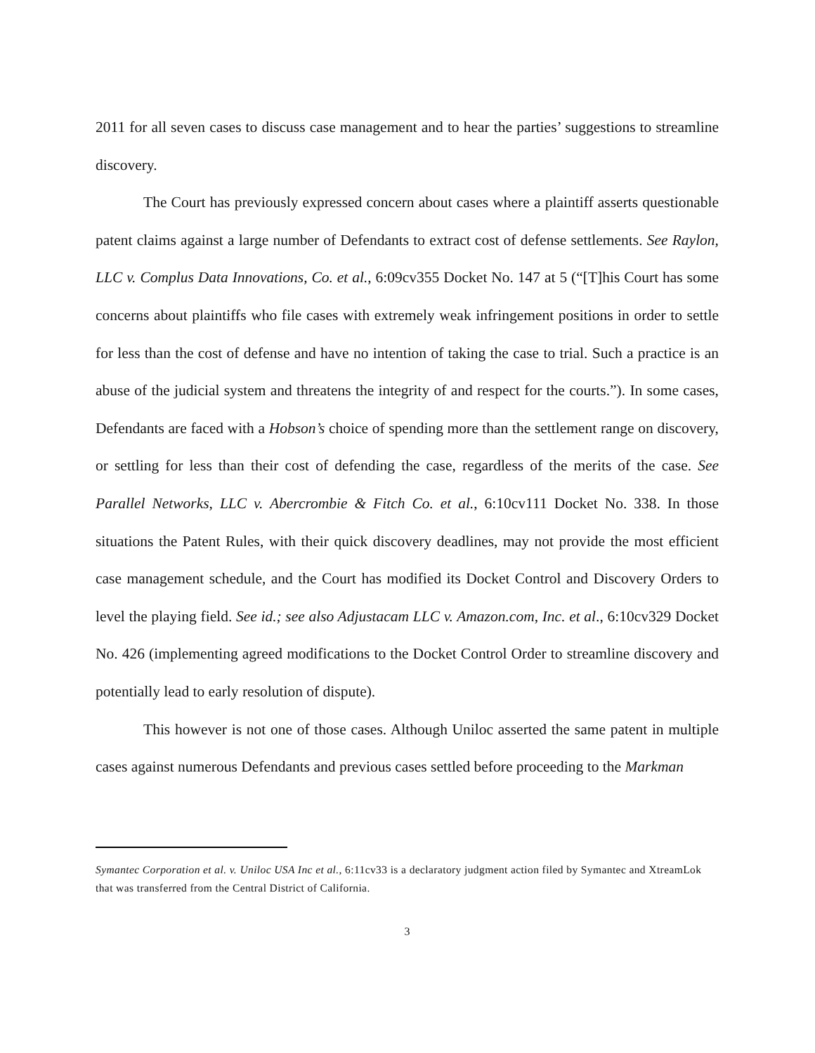2011 for all seven cases to discuss case management and to hear the parties’ suggestions to streamline discovery.
The Court has previously expressed concern about cases where a plaintiff asserts questionable patent claims against a large number of Defendants to extract cost of defense settlements. See Raylon, LLC v. Complus Data Innovations, Co. et al., 6:09cv355 Docket No. 147 at 5 (“[T]his Court has some concerns about plaintiffs who file cases with extremely weak infringement positions in order to settle for less than the cost of defense and have no intention of taking the case to trial. Such a practice is an abuse of the judicial system and threatens the integrity of and respect for the courts.”). In some cases, Defendants are faced with a Hobson’s choice of spending more than the settlement range on discovery, or settling for less than their cost of defending the case, regardless of the merits of the case. See Parallel Networks, LLC v. Abercrombie & Fitch Co. et al., 6:10cv111 Docket No. 338. In those situations the Patent Rules, with their quick discovery deadlines, may not provide the most efficient case management schedule, and the Court has modified its Docket Control and Discovery Orders to level the playing field. See id.; see also Adjustacam LLC v. Amazon.com, Inc. et al., 6:10cv329 Docket No. 426 (implementing agreed modifications to the Docket Control Order to streamline discovery and potentially lead to early resolution of dispute).
This however is not one of those cases. Although Uniloc asserted the same patent in multiple cases against numerous Defendants and previous cases settled before proceeding to the Markman
Symantec Corporation et al. v. Uniloc USA Inc et al., 6:11cv33 is a declaratory judgment action filed by Symantec and XtreamLok that was transferred from the Central District of California.
3